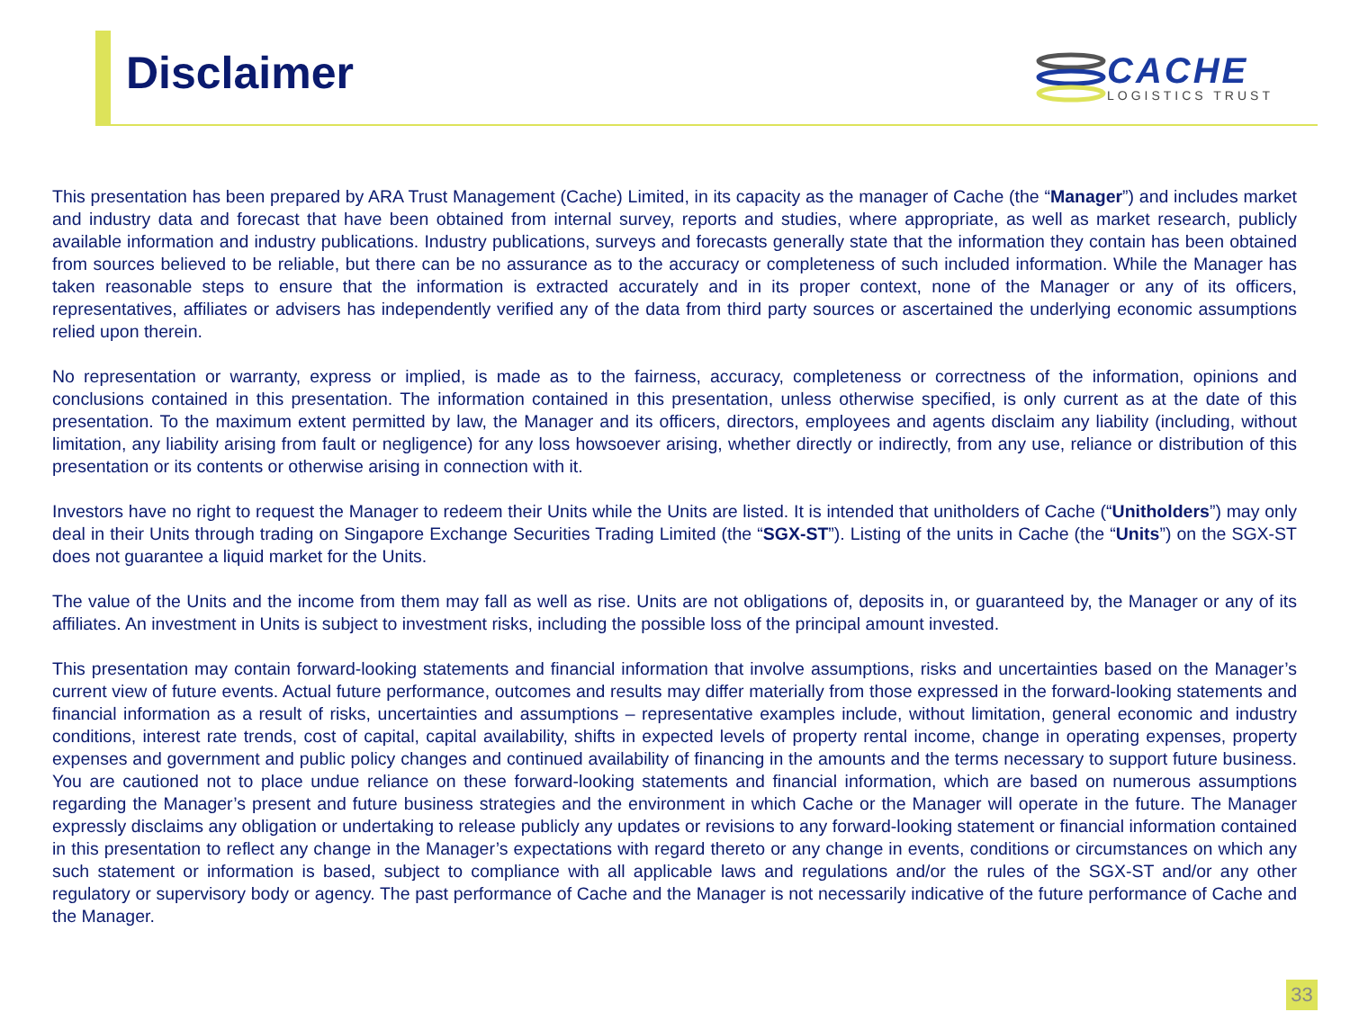Disclaimer
CACHE
LOGISTICS TRUST
This presentation has been prepared by ARA Trust Management (Cache) Limited, in its capacity as the manager of Cache (the “Manager”) and includes market and industry data and forecast that have been obtained from internal survey, reports and studies, where appropriate, as well as market research, publicly available information and industry publications. Industry publications, surveys and forecasts generally state that the information they contain has been obtained from sources believed to be reliable, but there can be no assurance as to the accuracy or completeness of such included information. While the Manager has taken reasonable steps to ensure that the information is extracted accurately and in its proper context, none of the Manager or any of its officers, representatives, affiliates or advisers has independently verified any of the data from third party sources or ascertained the underlying economic assumptions relied upon therein.
No representation or warranty, express or implied, is made as to the fairness, accuracy, completeness or correctness of the information, opinions and conclusions contained in this presentation. The information contained in this presentation, unless otherwise specified, is only current as at the date of this presentation. To the maximum extent permitted by law, the Manager and its officers, directors, employees and agents disclaim any liability (including, without limitation, any liability arising from fault or negligence) for any loss howsoever arising, whether directly or indirectly, from any use, reliance or distribution of this presentation or its contents or otherwise arising in connection with it.
Investors have no right to request the Manager to redeem their Units while the Units are listed. It is intended that unitholders of Cache (“Unitholders”) may only deal in their Units through trading on Singapore Exchange Securities Trading Limited (the “SGX-ST”). Listing of the units in Cache (the “Units”) on the SGX-ST does not guarantee a liquid market for the Units.
The value of the Units and the income from them may fall as well as rise. Units are not obligations of, deposits in, or guaranteed by, the Manager or any of its affiliates. An investment in Units is subject to investment risks, including the possible loss of the principal amount invested.
This presentation may contain forward-looking statements and financial information that involve assumptions, risks and uncertainties based on the Manager’s current view of future events. Actual future performance, outcomes and results may differ materially from those expressed in the forward-looking statements and financial information as a result of risks, uncertainties and assumptions – representative examples include, without limitation, general economic and industry conditions, interest rate trends, cost of capital, capital availability, shifts in expected levels of property rental income, change in operating expenses, property expenses and government and public policy changes and continued availability of financing in the amounts and the terms necessary to support future business. You are cautioned not to place undue reliance on these forward-looking statements and financial information, which are based on numerous assumptions regarding the Manager’s present and future business strategies and the environment in which Cache or the Manager will operate in the future. The Manager expressly disclaims any obligation or undertaking to release publicly any updates or revisions to any forward-looking statement or financial information contained in this presentation to reflect any change in the Manager’s expectations with regard thereto or any change in events, conditions or circumstances on which any such statement or information is based, subject to compliance with all applicable laws and regulations and/or the rules of the SGX-ST and/or any other regulatory or supervisory body or agency. The past performance of Cache and the Manager is not necessarily indicative of the future performance of Cache and the Manager.
33